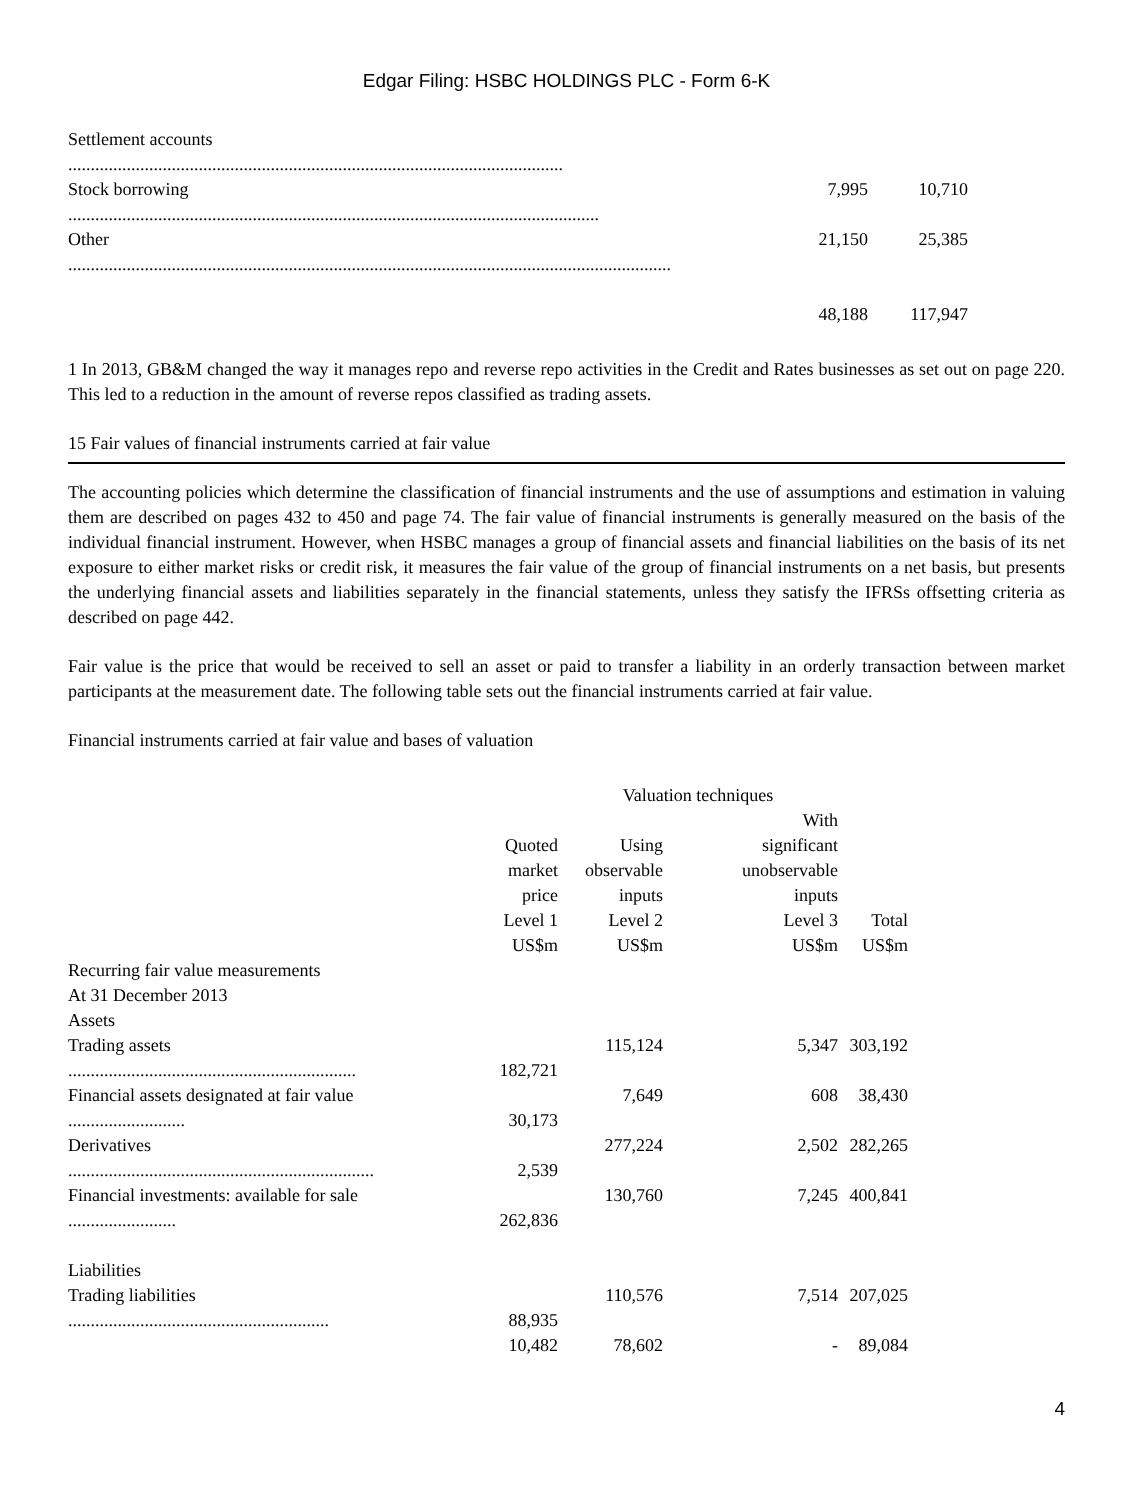Edgar Filing: HSBC HOLDINGS PLC - Form 6-K
| Settlement accounts | | |
| .............................................................................................................. Stock borrowing | 7,995 | 10,710 |
| ...................................................................................................................... Other | 21,150 | 25,385 |
| ...................................................................................................................................... | | |
| | 48,188 | 117,947 |
1 In 2013, GB&M changed the way it manages repo and reverse repo activities in the Credit and Rates businesses as set out on page 220. This led to a reduction in the amount of reverse repos classified as trading assets.
15 Fair values of financial instruments carried at fair value
The accounting policies which determine the classification of financial instruments and the use of assumptions and estimation in valuing them are described on pages 432 to 450 and page 74. The fair value of financial instruments is generally measured on the basis of the individual financial instrument. However, when HSBC manages a group of financial assets and financial liabilities on the basis of its net exposure to either market risks or credit risk, it measures the fair value of the group of financial instruments on a net basis, but presents the underlying financial assets and liabilities separately in the financial statements, unless they satisfy the IFRSs offsetting criteria as described on page 442.
Fair value is the price that would be received to sell an asset or paid to transfer a liability in an orderly transaction between market participants at the measurement date. The following table sets out the financial instruments carried at fair value.
Financial instruments carried at fair value and bases of valuation
| | | Valuation techniques | | |
| --- | --- | --- | --- | --- |
| | Quoted market price Level 1 US$m | Using observable inputs Level 2 US$m | With significant unobservable inputs Level 3 US$m | Total US$m |
| Recurring fair value measurements At 31 December 2013 Assets | | | | |
| Trading assets ................................................................ | 182,721 | 115,124 | 5,347 | 303,192 |
| Financial assets designated at fair value .......................... | 30,173 | 7,649 | 608 | 38,430 |
| Derivatives .................................................................... | 2,539 | 277,224 | 2,502 | 282,265 |
| Financial investments: available for sale ........................ | 262,836 | 130,760 | 7,245 | 400,841 |
| Liabilities | | | | |
| Trading liabilities .......................................................... | 88,935 | 110,576 | 7,514 | 207,025 |
| | 10,482 | 78,602 | - | 89,084 |
4